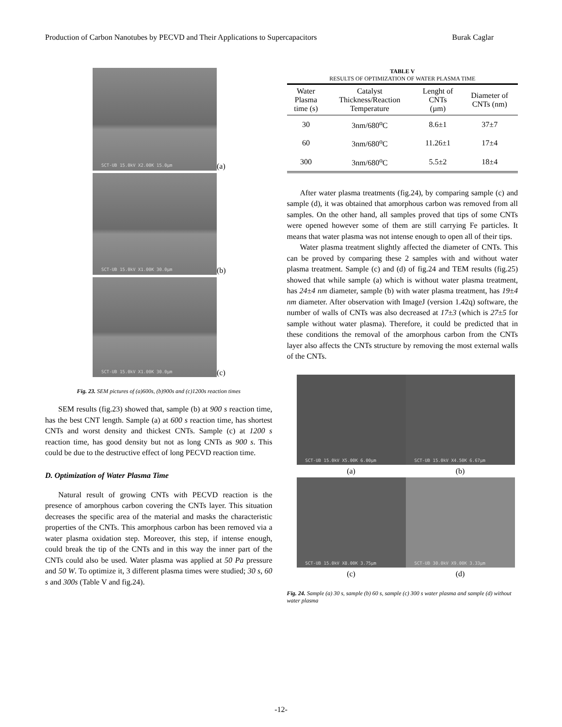Production of Carbon Nanotubes by PECVD and Their Applications to Supercapacitors Burak Caglar
SCT-UB 15.0kV X2.00K 15.0µm
(a)
SCT-UB 15.0kV X1.00K 30.0µm
(b)
SCT-UB 15.0kV X1.00K 30.0µm
(c)
Fig. 23. SEM pictures of (a)600s, (b)900s and (c)1200s reaction times
SEM results (fig.23) showed that, sample (b) at 900 s reaction time, has the best CNT length. Sample (a) at 600 s reaction time, has shortest CNTs and worst density and thickest CNTs. Sample (c) at 1200 s reaction time, has good density but not as long CNTs as 900 s. This could be due to the destructive effect of long PECVD reaction time.
D. Optimization of Water Plasma Time
Natural result of growing CNTs with PECVD reaction is the presence of amorphous carbon covering the CNTs layer. This situation decreases the specific area of the material and masks the characteristic properties of the CNTs. This amorphous carbon has been removed via a water plasma oxidation step. Moreover, this step, if intense enough, could break the tip of the CNTs and in this way the inner part of the CNTs could also be used. Water plasma was applied at 50 Pa pressure and 50 W. To optimize it, 3 different plasma times were studied; 30 s, 60 s and 300s (Table V and fig.24).
TABLE V
RESULTS OF OPTIMIZATION OF WATER PLASMA TIME
| Water Plasma time (s) | Catalyst Thickness/Reaction Temperature | Lenght of CNTs (µm) | Diameter of CNTs (nm) |
| --- | --- | --- | --- |
| 30 | 3nm/680<sup>o</sup>C | 8.6±1 | 37±7 |
| 60 | 3nm/680<sup>o</sup>C | 11.26±1 | 17±4 |
| 300 | 3nm/680<sup>o</sup>C | 5.5±2 | 18±4 |
After water plasma treatments (fig.24), by comparing sample (c) and sample (d), it was obtained that amorphous carbon was removed from all samples. On the other hand, all samples proved that tips of some CNTs were opened however some of them are still carrying Fe particles. It means that water plasma was not intense enough to open all of their tips.
Water plasma treatment slightly affected the diameter of CNTs. This can be proved by comparing these 2 samples with and without water plasma treatment. Sample (c) and (d) of fig.24 and TEM results (fig.25) showed that while sample (a) which is without water plasma treatment, has 24±4 nm diameter, sample (b) with water plasma treatment, has 19±4 nm diameter. After observation with ImageJ (version 1.42q) software, the number of walls of CNTs was also decreased at 17±3 (which is 27±5 for sample without water plasma). Therefore, it could be predicted that in these conditions the removal of the amorphous carbon from the CNTs layer also affects the CNTs structure by removing the most external walls of the CNTs.
SCT-UB 15.0kV X5.00K 6.00µm
SCT-UB 15.0kV X4.50K 6.67µm
(a)
(b)
SCT-UB 15.0kV X8.00K 3.75µm
SCT-UB 30.0kV X9.00K 3.33µm
(c)
(d)
Fig. 24. Sample (a) 30 s, sample (b) 60 s, sample (c) 300 s water plasma and sample (d) without water plasma
-12-